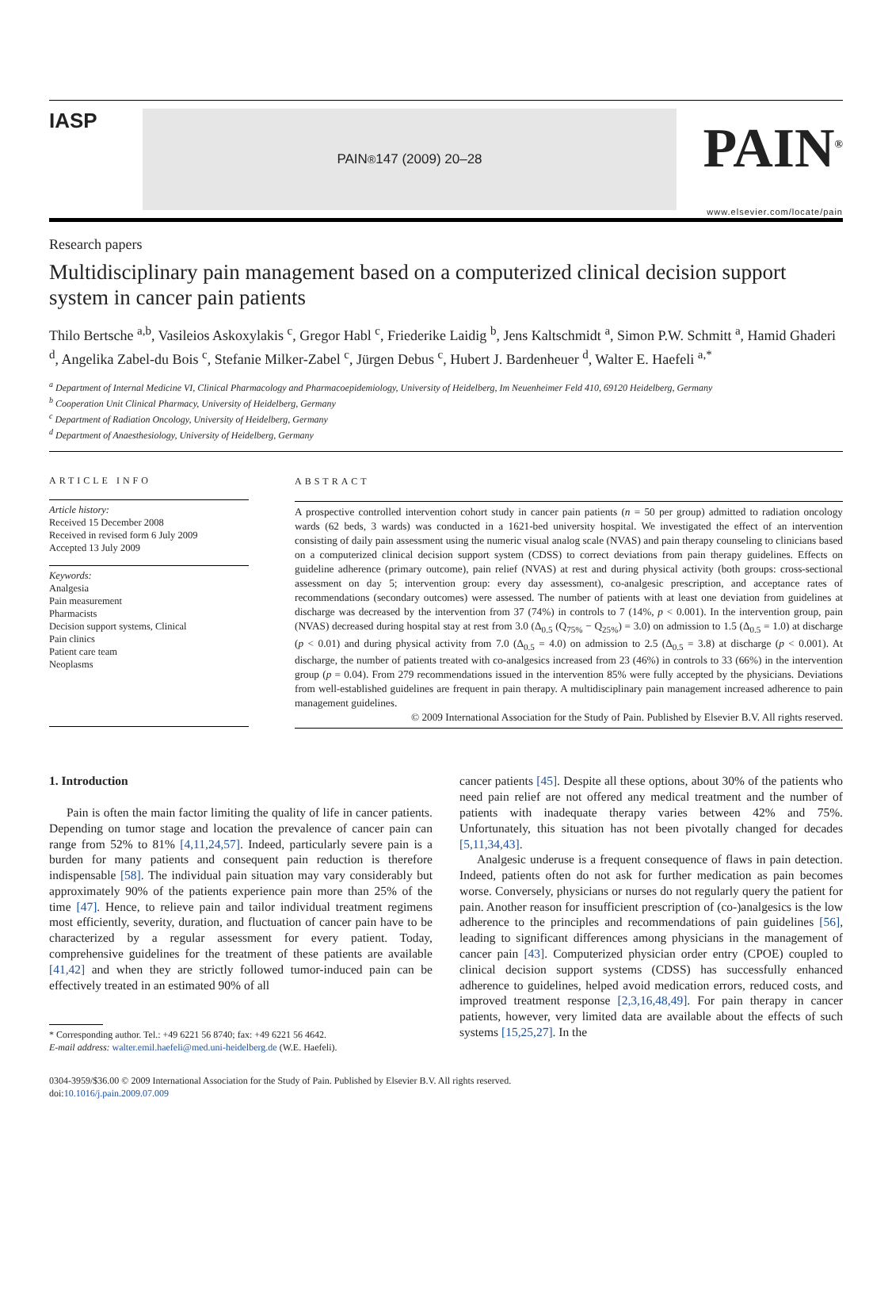IASP
PAIN<sup>®</sup> 147 (2009) 20–28
PAIN<sup>®</sup>
www.elsevier.com/locate/pain
Research papers
Multidisciplinary pain management based on a computerized clinical decision support system in cancer pain patients
Thilo Bertsche <sup>a,b</sup>, Vasileios Askoxylakis <sup>c</sup>, Gregor Habl <sup>c</sup>, Friederike Laidig <sup>b</sup>, Jens Kaltschmidt <sup>a</sup>, Simon P.W. Schmitt <sup>a</sup>, Hamid Ghaderi <sup>d</sup>, Angelika Zabel-du Bois <sup>c</sup>, Stefanie Milker-Zabel <sup>c</sup>, Jürgen Debus <sup>c</sup>, Hubert J. Bardenheuer <sup>d</sup>, Walter E. Haefeli <sup>a,*</sup>
<sup>a</sup> Department of Internal Medicine VI, Clinical Pharmacology and Pharmacoepidemiology, University of Heidelberg, Im Neuenheimer Feld 410, 69120 Heidelberg, Germany
<sup>b</sup> Cooperation Unit Clinical Pharmacy, University of Heidelberg, Germany
<sup>c</sup> Department of Radiation Oncology, University of Heidelberg, Germany
<sup>d</sup> Department of Anaesthesiology, University of Heidelberg, Germany
ARTICLE INFO
Article history:
Received 15 December 2008
Received in revised form 6 July 2009
Accepted 13 July 2009
Keywords:
Analgesia
Pain measurement
Pharmacists
Decision support systems, Clinical
Pain clinics
Patient care team
Neoplasms
ABSTRACT
A prospective controlled intervention cohort study in cancer pain patients (n = 50 per group) admitted to radiation oncology wards (62 beds, 3 wards) was conducted in a 1621-bed university hospital. We investigated the effect of an intervention consisting of daily pain assessment using the numeric visual analog scale (NVAS) and pain therapy counseling to clinicians based on a computerized clinical decision support system (CDSS) to correct deviations from pain therapy guidelines. Effects on guideline adherence (primary outcome), pain relief (NVAS) at rest and during physical activity (both groups: cross-sectional assessment on day 5; intervention group: every day assessment), co-analgesic prescription, and acceptance rates of recommendations (secondary outcomes) were assessed. The number of patients with at least one deviation from guidelines at discharge was decreased by the intervention from 37 (74%) in controls to 7 (14%, p < 0.001). In the intervention group, pain (NVAS) decreased during hospital stay at rest from 3.0 (Δ<sub>0.5</sub> (Q<sub>75%</sub> − Q<sub>25%</sub>) = 3.0) on admission to 1.5 (Δ<sub>0.5</sub> = 1.0) at discharge (p < 0.01) and during physical activity from 7.0 (Δ<sub>0.5</sub> = 4.0) on admission to 2.5 (Δ<sub>0.5</sub> = 3.8) at discharge (p < 0.001). At discharge, the number of patients treated with co-analgesics increased from 23 (46%) in controls to 33 (66%) in the intervention group (p = 0.04). From 279 recommendations issued in the intervention 85% were fully accepted by the physicians. Deviations from well-established guidelines are frequent in pain therapy. A multidisciplinary pain management increased adherence to pain management guidelines.
© 2009 International Association for the Study of Pain. Published by Elsevier B.V. All rights reserved.
1. Introduction
Pain is often the main factor limiting the quality of life in cancer patients. Depending on tumor stage and location the prevalence of cancer pain can range from 52% to 81% [4,11,24,57]. Indeed, particularly severe pain is a burden for many patients and consequent pain reduction is therefore indispensable [58]. The individual pain situation may vary considerably but approximately 90% of the patients experience pain more than 25% of the time [47]. Hence, to relieve pain and tailor individual treatment regimens most efficiently, severity, duration, and fluctuation of cancer pain have to be characterized by a regular assessment for every patient. Today, comprehensive guidelines for the treatment of these patients are available [41,42] and when they are strictly followed tumor-induced pain can be effectively treated in an estimated 90% of all
* Corresponding author. Tel.: +49 6221 56 8740; fax: +49 6221 56 4642.
E-mail address: walter.emil.haefeli@med.uni-heidelberg.de (W.E. Haefeli).
cancer patients [45]. Despite all these options, about 30% of the patients who need pain relief are not offered any medical treatment and the number of patients with inadequate therapy varies between 42% and 75%. Unfortunately, this situation has not been pivotally changed for decades [5,11,34,43].
Analgesic underuse is a frequent consequence of flaws in pain detection. Indeed, patients often do not ask for further medication as pain becomes worse. Conversely, physicians or nurses do not regularly query the patient for pain. Another reason for insufficient prescription of (co-)analgesics is the low adherence to the principles and recommendations of pain guidelines [56], leading to significant differences among physicians in the management of cancer pain [43]. Computerized physician order entry (CPOE) coupled to clinical decision support systems (CDSS) has successfully enhanced adherence to guidelines, helped avoid medication errors, reduced costs, and improved treatment response [2,3,16,48,49]. For pain therapy in cancer patients, however, very limited data are available about the effects of such systems [15,25,27]. In the
0304-3959/$36.00 © 2009 International Association for the Study of Pain. Published by Elsevier B.V. All rights reserved.
doi:10.1016/j.pain.2009.07.009